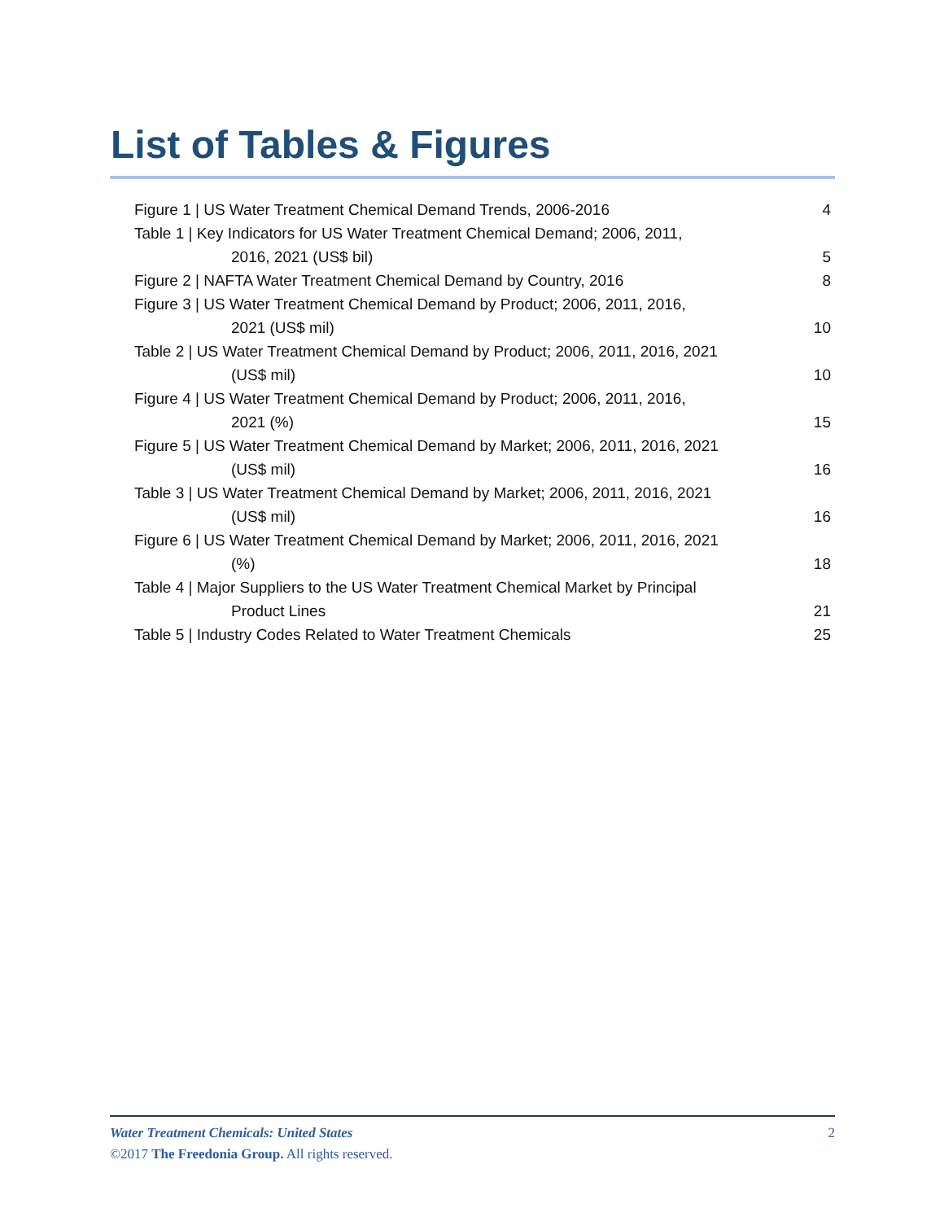List of Tables & Figures
Figure 1 | US Water Treatment Chemical Demand Trends, 2006-2016 4
Table 1 | Key Indicators for US Water Treatment Chemical Demand; 2006, 2011,
2016, 2021 (US$ bil) 5
Figure 2 | NAFTA Water Treatment Chemical Demand by Country, 2016 8
Figure 3 | US Water Treatment Chemical Demand by Product; 2006, 2011, 2016,
2021 (US$ mil) 10
Table 2 | US Water Treatment Chemical Demand by Product; 2006, 2011, 2016, 2021
(US$ mil) 10
Figure 4 | US Water Treatment Chemical Demand by Product; 2006, 2011, 2016,
2021 (%) 15
Figure 5 | US Water Treatment Chemical Demand by Market; 2006, 2011, 2016, 2021
(US$ mil) 16
Table 3 | US Water Treatment Chemical Demand by Market; 2006, 2011, 2016, 2021
(US$ mil) 16
Figure 6 | US Water Treatment Chemical Demand by Market; 2006, 2011, 2016, 2021
(%) 18
Table 4 | Major Suppliers to the US Water Treatment Chemical Market by Principal
Product Lines 21
Table 5 | Industry Codes Related to Water Treatment Chemicals 25
Water Treatment Chemicals: United States 2
©2017 The Freedonia Group. All rights reserved.